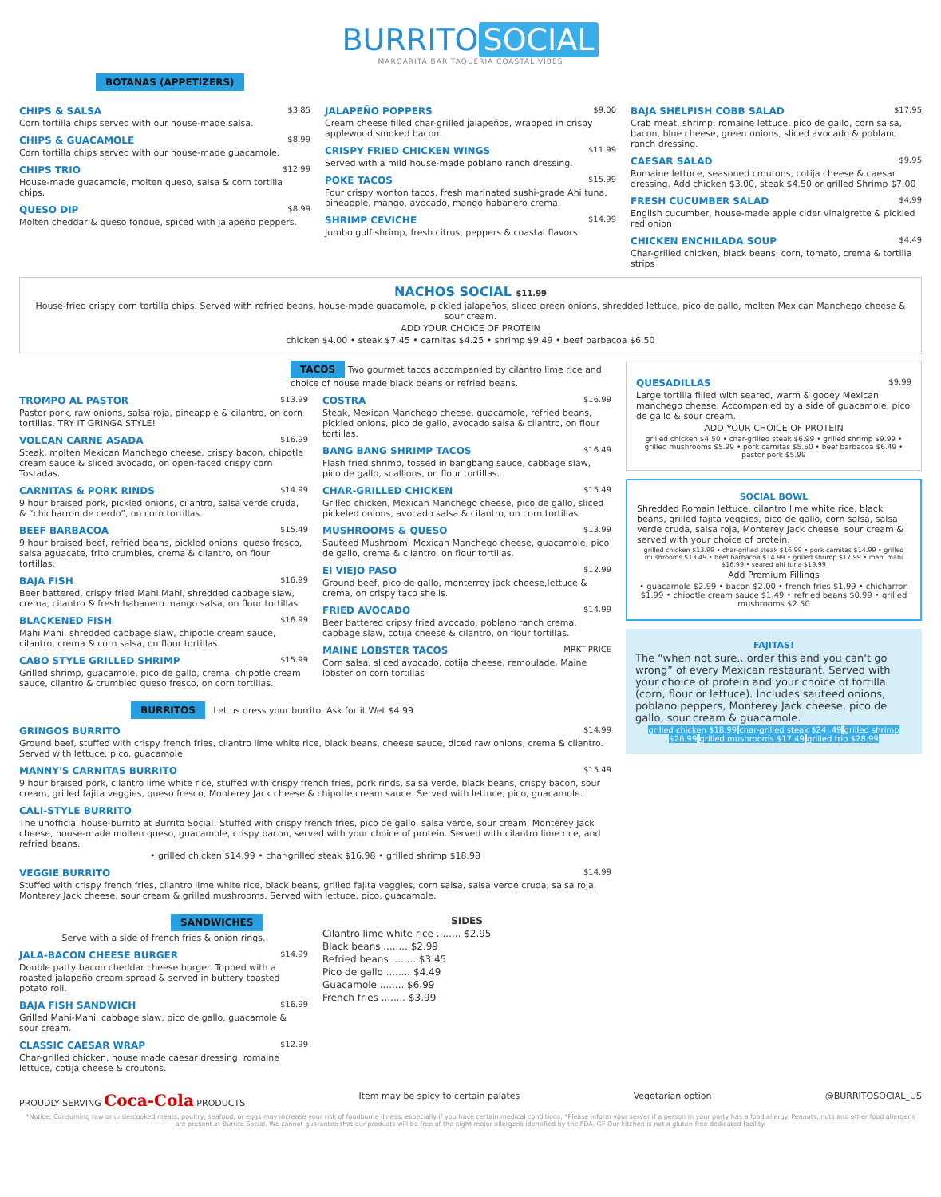BURRITO SOCIAL
MARGARITA BAR TAQUERIA COASTAL VIBES
BOTANAS (APPETIZERS)
CHIPS & SALSA $3.85
Corn tortilla chips served with our house-made salsa.
CHIPS & GUACAMOLE $8.99
Corn tortilla chips served with our house-made guacamole.
CHIPS TRIO $12.99
House-made guacamole, molten queso, salsa & corn tortilla chips.
QUESO DIP $8.99
Molten cheddar & queso fondue, spiced with jalapeño peppers.
JALAPEÑO POPPERS $9.00
Cream cheese filled char-grilled jalapeños, wrapped in crispy applewood smoked bacon.
CRISPY FRIED CHICKEN WINGS $11.99
Served with a mild house-made poblano ranch dressing.
POKE TACOS $15.99
Four crispy wonton tacos, fresh marinated sushi-grade Ahi tuna, pineapple, mango, avocado, mango habanero crema.
SHRIMP CEVICHE $14.99
Jumbo gulf shrimp, fresh citrus, peppers & coastal flavors.
BAJA SHELFISH COBB SALAD $17.95
Crab meat, shrimp, romaine lettuce, pico de gallo, corn salsa, bacon, blue cheese, green onions, sliced avocado & poblano ranch dressing.
CAESAR SALAD $9.95
Romaine lettuce, seasoned croutons, cotija cheese & caesar dressing. Add chicken $3.00, steak $4.50 or grilled Shrimp $7.00
FRESH CUCUMBER SALAD $4.99
English cucumber, house-made apple cider vinaigrette & pickled red onion
CHICKEN ENCHILADA SOUP $4.49
Char-grilled chicken, black beans, corn, tomato, crema & tortilla strips
NACHOS SOCIAL $11.99
House-fried crispy corn tortilla chips. Served with refried beans, house-made guacamole, pickled jalapeños, sliced green onions, shredded lettuce, pico de gallo, molten Mexican Manchego cheese & sour cream.
ADD YOUR CHOICE OF PROTEIN
chicken $4.00 • steak $7.45 • carnitas $4.25 • shrimp $9.49 • beef barbacoa $6.50
TACOS Two gourmet tacos accompanied by cilantro lime rice and choice of house made black beans or refried beans.
TROMPO AL PASTOR $13.99
Pastor pork, raw onions, salsa roja, pineapple & cilantro, on corn tortillas. TRY IT GRINGA STYLE!
VOLCAN CARNE ASADA $16.99
Steak, molten Mexican Manchego cheese, crispy bacon, chipotle cream sauce & sliced avocado, on open-faced crispy corn Tostadas.
CARNITAS & PORK RINDS $14.99
9 hour braised pork, pickled onions, cilantro, salsa verde cruda, & “chicharron de cerdo”, on corn tortillas.
BEEF BARBACOA $15.49
9 hour braised beef, refried beans, pickled onions, queso fresco, salsa aguacate, frito crumbles, crema & cilantro, on flour tortillas.
BAJA FISH $16.99
Beer battered, crispy fried Mahi Mahi, shredded cabbage slaw, crema, cilantro & fresh habanero mango salsa, on flour tortillas.
BLACKENED FISH $16.99
Mahi Mahi, shredded cabbage slaw, chipotle cream sauce, cilantro, crema & corn salsa, on flour tortillas.
CABO STYLE GRILLED SHRIMP $15.99
Grilled shrimp, guacamole, pico de gallo, crema, chipotle cream sauce, cilantro & crumbled queso fresco, on corn tortillas.
COSTRA $16.99
Steak, Mexican Manchego cheese, guacamole, refried beans, pickled onions, pico de gallo, avocado salsa & cilantro, on flour tortillas.
BANG BANG SHRIMP TACOS $16.49
Flash fried shrimp, tossed in bangbang sauce, cabbage slaw, pico de gallo, scallions, on flour tortillas.
CHAR-GRILLED CHICKEN $15.49
Grilled chicken, Mexican Manchego cheese, pico de gallo, sliced pickeled onions, avocado salsa & cilantro, on corn tortillas.
MUSHROOMS & QUESO $13.99
Sauteed Mushroom, Mexican Manchego cheese, guacamole, pico de gallo, crema & cilantro, on flour tortillas.
El VIEJO PASO $12.99
Ground beef, pico de gallo, monterrey jack cheese,lettuce & crema, on crispy taco shells.
FRIED AVOCADO $14.99
Beer battered cripsy fried avocado, poblano ranch crema, cabbage slaw, cotija cheese & cilantro, on flour tortillas.
MAINE LOBSTER TACOS MRKT PRICE
Corn salsa, sliced avocado, cotija cheese, remoulade, Maine lobster on corn tortillas
BURRITOS Let us dress your burrito. Ask for it Wet $4.99
GRINGOS BURRITO $14.99
Ground beef, stuffed with crispy french fries, cilantro lime white rice, black beans, cheese sauce, diced raw onions, crema & cilantro. Served with lettuce, pico, guacamole.
MANNY'S CARNITAS BURRITO $15.49
9 hour braised pork, cilantro lime white rice, stuffed with crispy french fries, pork rinds, salsa verde, black beans, crispy bacon, sour cream, grilled fajita veggies, queso fresco, Monterey Jack cheese & chipotle cream sauce. Served with lettuce, pico, guacamole.
CALI-STYLE BURRITO
The unofficial house-burrito at Burrito Social! Stuffed with crispy french fries, pico de gallo, salsa verde, sour cream, Monterey Jack cheese, house-made molten queso, guacamole, crispy bacon, served with your choice of protein. Served with cilantro lime rice, and refried beans.
• grilled chicken $14.99 • char-grilled steak $16.98 • grilled shrimp $18.98
VEGGIE BURRITO $14.99
Stuffed with crispy french fries, cilantro lime white rice, black beans, grilled fajita veggies, corn salsa, salsa verde cruda, salsa roja, Monterey Jack cheese, sour cream & grilled mushrooms. Served with lettuce, pico, guacamole.
SANDWICHES
Serve with a side of french fries & onion rings.
JALA-BACON CHEESE BURGER $14.99
Double patty bacon cheddar cheese burger. Topped with a roasted jalapeño cream spread & served in buttery toasted potato roll.
BAJA FISH SANDWICH $16.99
Grilled Mahi-Mahi, cabbage slaw, pico de gallo, guacamole & sour cream.
CLASSIC CAESAR WRAP $12.99
Char-grilled chicken, house made caesar dressing, romaine lettuce, cotija cheese & croutons.
SIDES
Cilantro lime white rice ........ $2.95
Black beans ........ $2.99
Refried beans ........ $3.45
Pico de gallo ........ $4.49
Guacamole ........ $6.99
French fries ........ $3.99
QUESADILLAS $9.99
Large tortilla filled with seared, warm & gooey Mexican manchego cheese. Accompanied by a side of guacamole, pico de gallo & sour cream.
ADD YOUR CHOICE OF PROTEIN
grilled chicken $4.50 • char-grilled steak $6.99 • grilled shrimp $9.99 • grilled mushrooms $5.99 • pork carnitas $5.50 • beef barbacoa $6.49 • pastor pork $5.99
SOCIAL BOWL
Shredded Romain lettuce, cilantro lime white rice, black beans, grilled fajita veggies, pico de gallo, corn salsa, salsa verde cruda, salsa roja, Monterey Jack cheese, sour cream & served with your choice of protein.
grilled chicken $13.99 • char-grilled steak $16.99 • pork carnitas $14.99 • grilled mushrooms $13.49 • beef barbacoa $14.99 • grilled shrimp $17.99 • mahi mahi $16.99 • seared ahi tuna $19.99
Add Premium Fillings
• guacamole $2.99 • bacon $2.00 • french fries $1.99 • chicharron $1.99 • chipotle cream sauce $1.49 • refried beans $0.99 • grilled mushrooms $2.50
FAJITAS!
The “when not sure...order this and you can't go wrong” of every Mexican restaurant. Served with your choice of protein and your choice of tortilla (corn, flour or lettuce). Includes sauteed onions, poblano peppers, Monterey Jack cheese, pico de gallo, sour cream & guacamole.
grilled chicken $18.99 char-grilled steak $24 .49 grilled shrimp $26.99 grilled mushrooms $17.49 grilled trio $28.99
PROUDLY SERVING Coca-Cola PRODUCTS Item may be spicy to certain palates Vegetarian option @BURRITOSOCIAL_US
*Notice: Consuming raw or undercooked meats, poultry, seafood, or eggs may increase your risk of foodborne illness, especially if you have certain medical conditions. *Please inform your server if a person in your party has a food allergy. Peanuts, nuts and other food allergens are present at Burrito Social. We cannot guarantee that our products will be free of the eight major allergens identified by the FDA. GF Our kitchen is not a gluten-free dedicated facility.